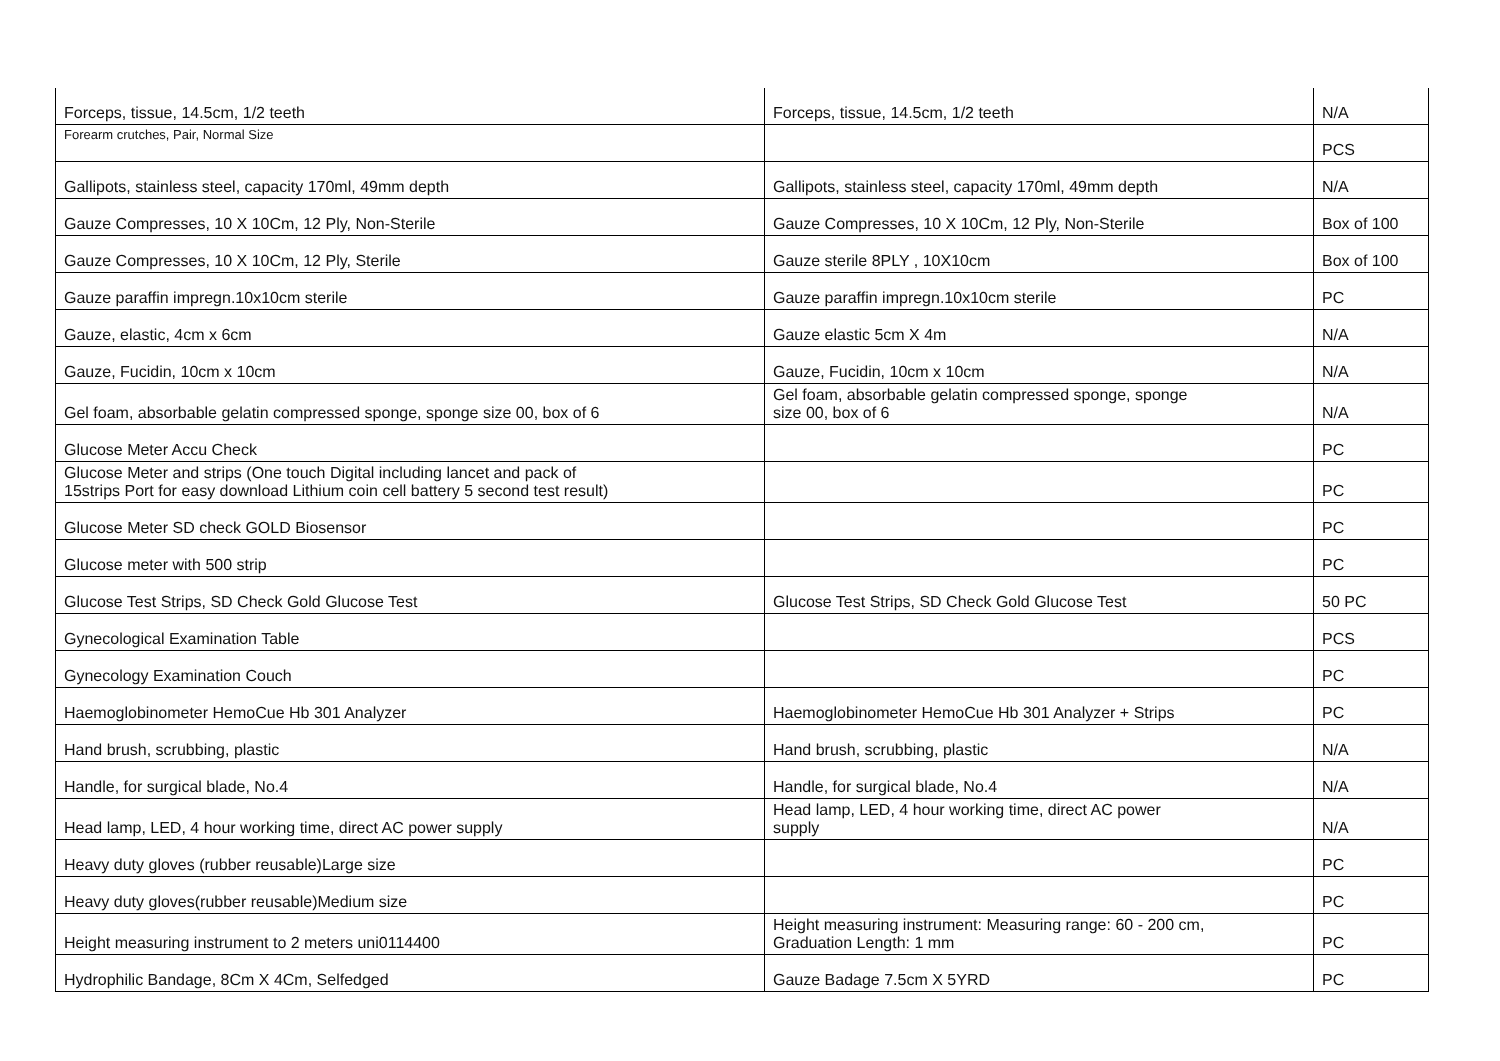| Forceps, tissue, 14.5cm, 1/2 teeth | Forceps, tissue, 14.5cm, 1/2 teeth | N/A |
| Forearm crutches, Pair, Normal Size | | PCS |
| Gallipots, stainless steel, capacity 170ml, 49mm depth | Gallipots, stainless steel, capacity 170ml, 49mm depth | N/A |
| Gauze Compresses, 10 X 10Cm, 12 Ply, Non-Sterile | Gauze Compresses, 10 X 10Cm, 12 Ply, Non-Sterile | Box of 100 |
| Gauze Compresses, 10 X 10Cm, 12 Ply, Sterile | Gauze sterile 8PLY , 10X10cm | Box of 100 |
| Gauze paraffin impregn.10x10cm sterile | Gauze paraffin impregn.10x10cm sterile | PC |
| Gauze, elastic, 4cm x 6cm | Gauze elastic 5cm X 4m | N/A |
| Gauze, Fucidin, 10cm x 10cm | Gauze, Fucidin, 10cm x 10cm | N/A |
| Gel foam, absorbable gelatin compressed sponge, sponge size 00, box of 6 | Gel foam, absorbable gelatin compressed sponge, sponge size 00, box of 6 | N/A |
| Glucose Meter Accu Check | | PC |
| Glucose Meter and strips (One touch Digital including lancet and pack of 15strips Port for easy download Lithium coin cell battery 5 second test result) | | PC |
| Glucose Meter SD check GOLD Biosensor | | PC |
| Glucose meter with 500 strip | | PC |
| Glucose Test Strips, SD Check Gold Glucose Test | Glucose Test Strips, SD Check Gold Glucose Test | 50 PC |
| Gynecological Examination Table | | PCS |
| Gynecology Examination Couch | | PC |
| Haemoglobinometer HemoCue Hb 301 Analyzer | Haemoglobinometer HemoCue Hb 301 Analyzer + Strips | PC |
| Hand brush, scrubbing, plastic | Hand brush, scrubbing, plastic | N/A |
| Handle, for surgical blade, No.4 | Handle, for surgical blade, No.4 | N/A |
| Head lamp, LED, 4 hour working time, direct AC power supply | Head lamp, LED, 4 hour working time, direct AC power supply | N/A |
| Heavy duty gloves (rubber reusable)Large size | | PC |
| Heavy duty gloves(rubber reusable)Medium size | | PC |
| Height measuring instrument to 2 meters uni0114400 | Height measuring instrument: Measuring range: 60 - 200 cm, Graduation Length: 1 mm | PC |
| Hydrophilic Bandage, 8Cm X 4Cm, Selfedged | Gauze Badage 7.5cm X 5YRD | PC |